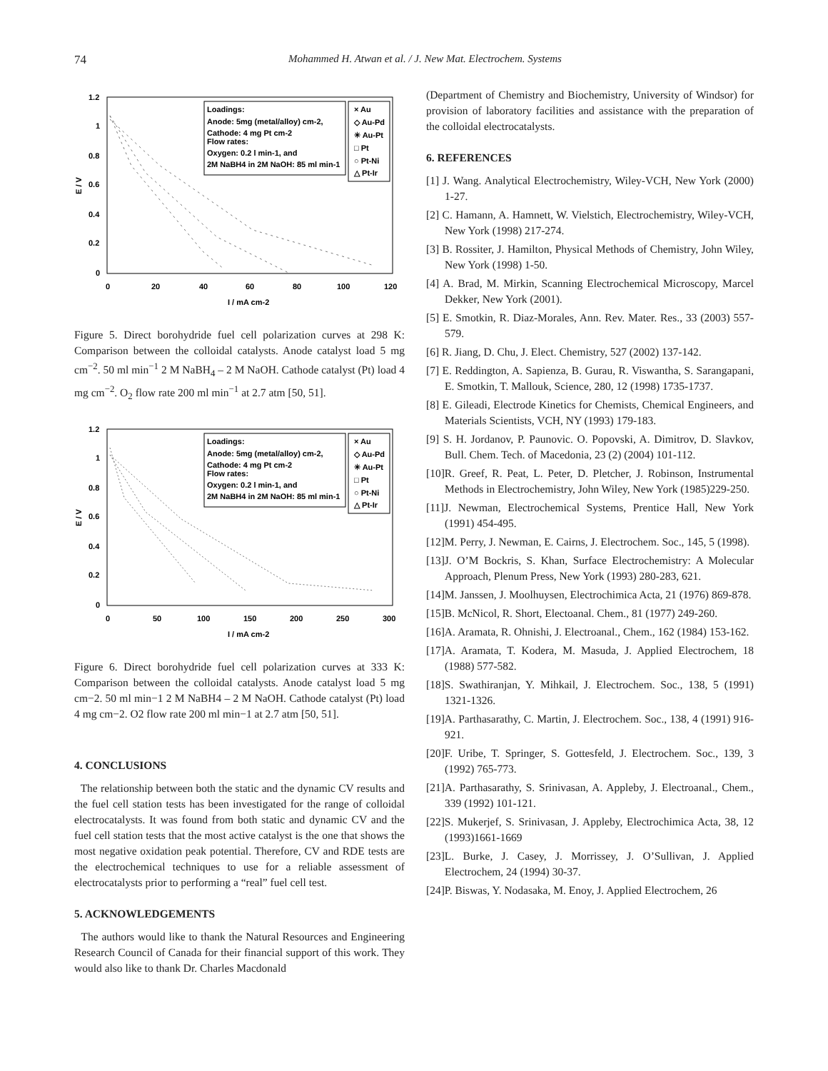74 Mohammed H. Atwan et al. / J. New Mat. Electrochem. Systems
1.2
1
0.8
0.6
0.4
0.2
0
0
20
40
60
80
100
120
I / mA cm-2
E / V
Loadings:
Anode: 5mg (metal/alloy) cm-2,
Cathode: 4 mg Pt cm-2
Flow rates:
Oxygen: 0.2 l min-1, and
2M NaBH4 in 2M NaOH: 85 ml min-1
× Au
◇ Au-Pd
✳ Au-Pt
□ Pt
○ Pt-Ni
△ Pt-Ir
Figure 5. Direct borohydride fuel cell polarization curves at 298 K: Comparison between the colloidal catalysts. Anode catalyst load 5 mg cm<sup>−2</sup>. 50 ml min<sup>−1</sup> 2 M NaBH<sub>4</sub> – 2 M NaOH. Cathode catalyst (Pt) load 4 mg cm<sup>−2</sup>. O<sub>2</sub> flow rate 200 ml min<sup>−1</sup> at 2.7 atm [50, 51].
1.2
1
0.8
0.6
0.4
0.2
0
0
50
100
150
200
250
300
I / mA cm-2
E / V
Loadings:
Anode: 5mg (metal/alloy) cm-2,
Cathode: 4 mg Pt cm-2
Flow rates:
Oxygen: 0.2 l min-1, and
2M NaBH4 in 2M NaOH: 85 ml min-1
× Au
◇ Au-Pd
✳ Au-Pt
□ Pt
○ Pt-Ni
△ Pt-Ir
Figure 6. Direct borohydride fuel cell polarization curves at 333 K: Comparison between the colloidal catalysts. Anode catalyst load 5 mg cm−2. 50 ml min−1 2 M NaBH4 – 2 M NaOH. Cathode catalyst (Pt) load 4 mg cm−2. O2 flow rate 200 ml min−1 at 2.7 atm [50, 51].
4. CONCLUSIONS
The relationship between both the static and the dynamic CV results and the fuel cell station tests has been investigated for the range of colloidal electrocatalysts. It was found from both static and dynamic CV and the fuel cell station tests that the most active catalyst is the one that shows the most negative oxidation peak potential. Therefore, CV and RDE tests are the electrochemical techniques to use for a reliable assessment of electrocatalysts prior to performing a “real” fuel cell test.
5. ACKNOWLEDGEMENTS
The authors would like to thank the Natural Resources and Engineering Research Council of Canada for their financial support of this work. They would also like to thank Dr. Charles Macdonald
(Department of Chemistry and Biochemistry, University of Windsor) for provision of laboratory facilities and assistance with the preparation of the colloidal electrocatalysts.
6. REFERENCES
[1] J. Wang. Analytical Electrochemistry, Wiley-VCH, New York (2000) 1-27.
[2] C. Hamann, A. Hamnett, W. Vielstich, Electrochemistry, Wiley-VCH, New York (1998) 217-274.
[3] B. Rossiter, J. Hamilton, Physical Methods of Chemistry, John Wiley, New York (1998) 1-50.
[4] A. Brad, M. Mirkin, Scanning Electrochemical Microscopy, Marcel Dekker, New York (2001).
[5] E. Smotkin, R. Diaz-Morales, Ann. Rev. Mater. Res., 33 (2003) 557-579.
[6] R. Jiang, D. Chu, J. Elect. Chemistry, 527 (2002) 137-142.
[7] E. Reddington, A. Sapienza, B. Gurau, R. Viswantha, S. Sarangapani, E. Smotkin, T. Mallouk, Science, 280, 12 (1998) 1735-1737.
[8] E. Gileadi, Electrode Kinetics for Chemists, Chemical Engineers, and Materials Scientists, VCH, NY (1993) 179-183.
[9] S. H. Jordanov, P. Paunovic. O. Popovski, A. Dimitrov, D. Slavkov, Bull. Chem. Tech. of Macedonia, 23 (2) (2004) 101-112.
[10]R. Greef, R. Peat, L. Peter, D. Pletcher, J. Robinson, Instrumental Methods in Electrochemistry, John Wiley, New York (1985)229-250.
[11]J. Newman, Electrochemical Systems, Prentice Hall, New York (1991) 454-495.
[12]M. Perry, J. Newman, E. Cairns, J. Electrochem. Soc., 145, 5 (1998).
[13]J. O’M Bockris, S. Khan, Surface Electrochemistry: A Molecular Approach, Plenum Press, New York (1993) 280-283, 621.
[14]M. Janssen, J. Moolhuysen, Electrochimica Acta, 21 (1976) 869-878.
[15]B. McNicol, R. Short, Electoanal. Chem., 81 (1977) 249-260.
[16]A. Aramata, R. Ohnishi, J. Electroanal., Chem., 162 (1984) 153-162.
[17]A. Aramata, T. Kodera, M. Masuda, J. Applied Electrochem, 18 (1988) 577-582.
[18]S. Swathiranjan, Y. Mihkail, J. Electrochem. Soc., 138, 5 (1991) 1321-1326.
[19]A. Parthasarathy, C. Martin, J. Electrochem. Soc., 138, 4 (1991) 916-921.
[20]F. Uribe, T. Springer, S. Gottesfeld, J. Electrochem. Soc., 139, 3 (1992) 765-773.
[21]A. Parthasarathy, S. Srinivasan, A. Appleby, J. Electroanal., Chem., 339 (1992) 101-121.
[22]S. Mukerjef, S. Srinivasan, J. Appleby, Electrochimica Acta, 38, 12 (1993)1661-1669
[23]L. Burke, J. Casey, J. Morrissey, J. O’Sullivan, J. Applied Electrochem, 24 (1994) 30-37.
[24]P. Biswas, Y. Nodasaka, M. Enoy, J. Applied Electrochem, 26